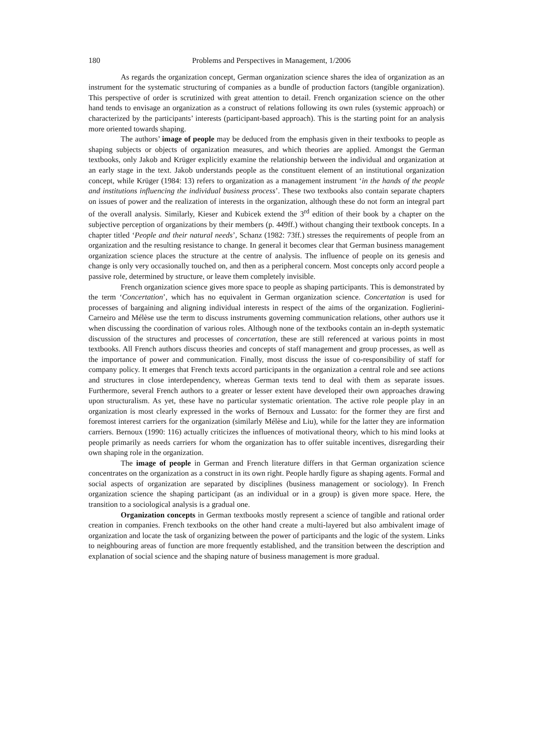180 Problems and Perspectives in Management, 1/2006
As regards the organization concept, German organization science shares the idea of organization as an instrument for the systematic structuring of companies as a bundle of production factors (tangible organization). This perspective of order is scrutinized with great attention to detail. French organization science on the other hand tends to envisage an organization as a construct of relations following its own rules (systemic approach) or characterized by the participants’ interests (participant-based approach). This is the starting point for an analysis more oriented towards shaping.
The authors’ image of people may be deduced from the emphasis given in their textbooks to people as shaping subjects or objects of organization measures, and which theories are applied. Amongst the German textbooks, only Jakob and Krüger explicitly examine the relationship between the individual and organization at an early stage in the text. Jakob understands people as the constituent element of an institutional organization concept, while Krüger (1984: 13) refers to organization as a management instrument ‘in the hands of the people and institutions influencing the individual business process’. These two textbooks also contain separate chapters on issues of power and the realization of interests in the organization, although these do not form an integral part of the overall analysis. Similarly, Kieser and Kubicek extend the 3<sup>rd</sup> edition of their book by a chapter on the subjective perception of organizations by their members (p. 449ff.) without changing their textbook concepts. In a chapter titled ‘People and their natural needs’, Schanz (1982: 73ff.) stresses the requirements of people from an organization and the resulting resistance to change. In general it becomes clear that German business management organization science places the structure at the centre of analysis. The influence of people on its genesis and change is only very occasionally touched on, and then as a peripheral concern. Most concepts only accord people a passive role, determined by structure, or leave them completely invisible.
French organization science gives more space to people as shaping participants. This is demonstrated by the term ‘Concertation’, which has no equivalent in German organization science. Concertation is used for processes of bargaining and aligning individual interests in respect of the aims of the organization. Foglierini-Carneiro and Mélèse use the term to discuss instruments governing communication relations, other authors use it when discussing the coordination of various roles. Although none of the textbooks contain an in-depth systematic discussion of the structures and processes of concertation, these are still referenced at various points in most textbooks. All French authors discuss theories and concepts of staff management and group processes, as well as the importance of power and communication. Finally, most discuss the issue of co-responsibility of staff for company policy. It emerges that French texts accord participants in the organization a central role and see actions and structures in close interdependency, whereas German texts tend to deal with them as separate issues. Furthermore, several French authors to a greater or lesser extent have developed their own approaches drawing upon structuralism. As yet, these have no particular systematic orientation. The active role people play in an organization is most clearly expressed in the works of Bernoux and Lussato: for the former they are first and foremost interest carriers for the organization (similarly Mélèse and Liu), while for the latter they are information carriers. Bernoux (1990: 116) actually criticizes the influences of motivational theory, which to his mind looks at people primarily as needs carriers for whom the organization has to offer suitable incentives, disregarding their own shaping role in the organization.
The image of people in German and French literature differs in that German organization science concentrates on the organization as a construct in its own right. People hardly figure as shaping agents. Formal and social aspects of organization are separated by disciplines (business management or sociology). In French organization science the shaping participant (as an individual or in a group) is given more space. Here, the transition to a sociological analysis is a gradual one.
Organization concepts in German textbooks mostly represent a science of tangible and rational order creation in companies. French textbooks on the other hand create a multi-layered but also ambivalent image of organization and locate the task of organizing between the power of participants and the logic of the system. Links to neighbouring areas of function are more frequently established, and the transition between the description and explanation of social science and the shaping nature of business management is more gradual.